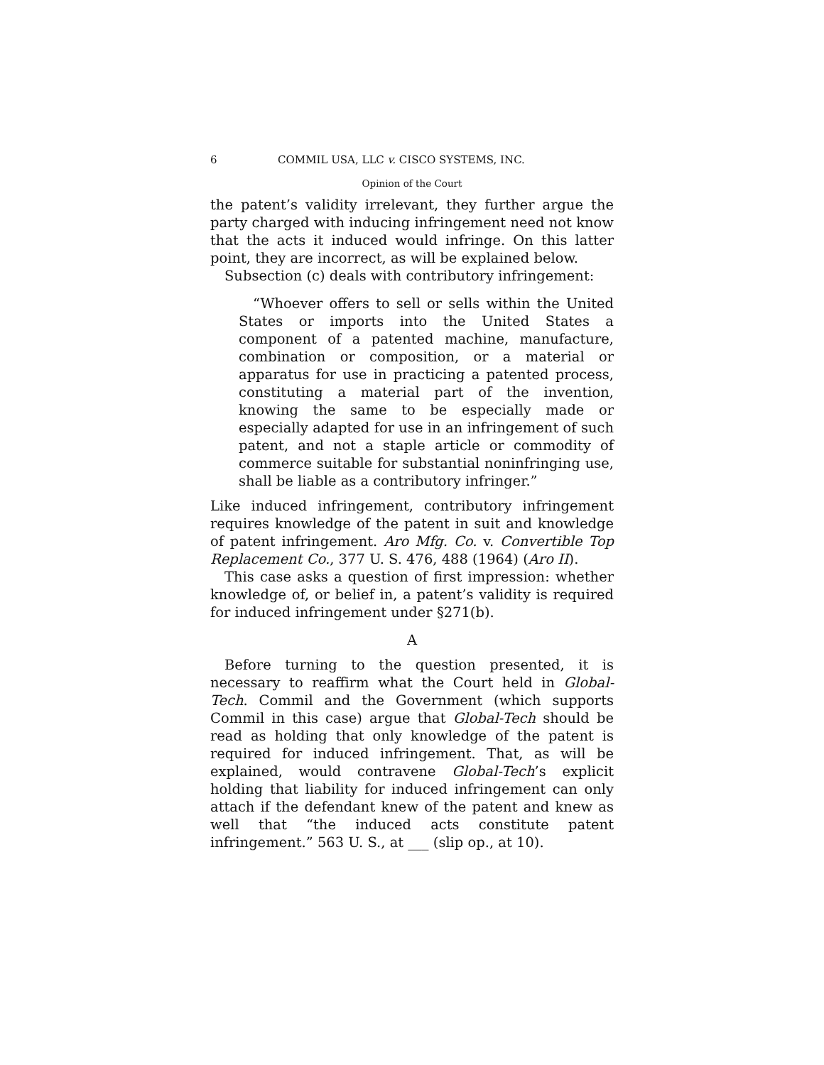6 COMMIL USA, LLC v. CISCO SYSTEMS, INC.
Opinion of the Court
the patent’s validity irrelevant, they further argue the party charged with inducing infringement need not know that the acts it induced would infringe. On this latter point, they are incorrect, as will be explained below.
Subsection (c) deals with contributory infringement:
“Whoever offers to sell or sells within the United States or imports into the United States a component of a patented machine, manufacture, combination or composition, or a material or apparatus for use in practicing a patented process, constituting a material part of the invention, knowing the same to be especially made or especially adapted for use in an infringement of such patent, and not a staple article or commodity of commerce suitable for substantial noninfringing use, shall be liable as a contributory infringer.”
Like induced infringement, contributory infringement requires knowledge of the patent in suit and knowledge of patent infringement. Aro Mfg. Co. v. Convertible Top Replacement Co., 377 U. S. 476, 488 (1964) (Aro II).
This case asks a question of first impression: whether knowledge of, or belief in, a patent’s validity is required for induced infringement under §271(b).
A
Before turning to the question presented, it is necessary to reaffirm what the Court held in Global-Tech. Commil and the Government (which supports Commil in this case) argue that Global-Tech should be read as holding that only knowledge of the patent is required for induced infringement. That, as will be explained, would contravene Global-Tech’s explicit holding that liability for induced infringement can only attach if the defendant knew of the patent and knew as well that “the induced acts constitute patent infringement.” 563 U. S., at ___ (slip op., at 10).